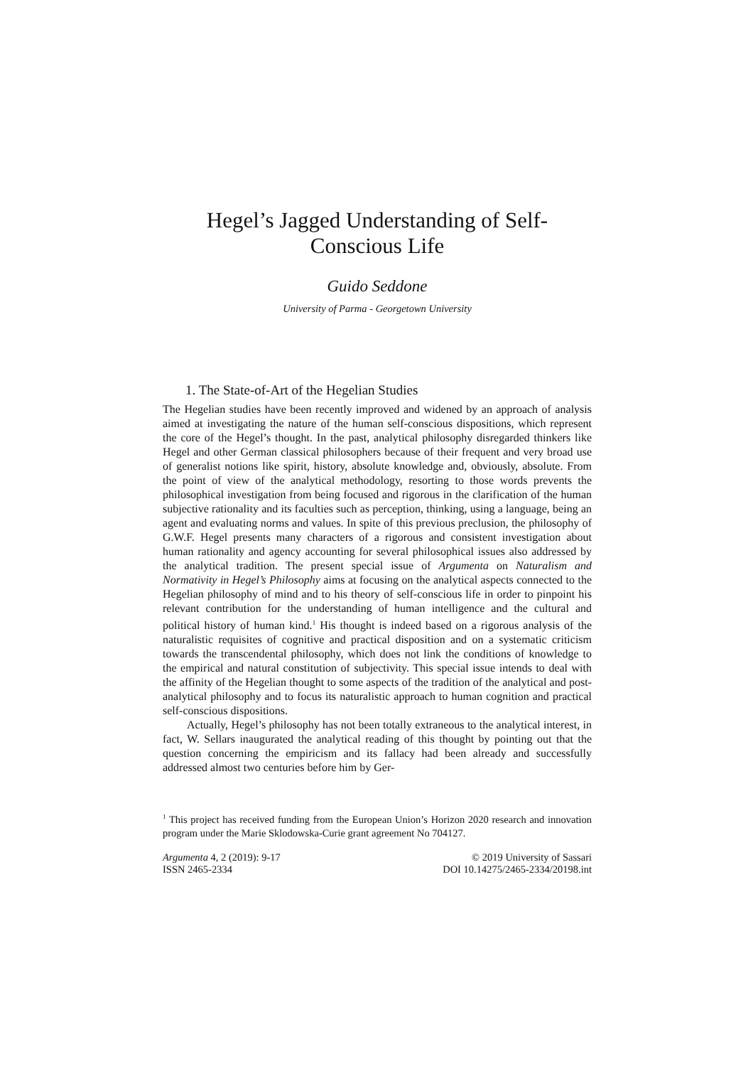Hegel’s Jagged Understanding of Self-
Conscious Life
Guido Seddone
University of Parma - Georgetown University
1. The State-of-Art of the Hegelian Studies
The Hegelian studies have been recently improved and widened by an approach of analysis aimed at investigating the nature of the human self-conscious dispositions, which represent the core of the Hegel’s thought. In the past, analytical philosophy disregarded thinkers like Hegel and other German classical philosophers because of their frequent and very broad use of generalist notions like spirit, history, absolute knowledge and, obviously, absolute. From the point of view of the analytical methodology, resorting to those words prevents the philosophical investigation from being focused and rigorous in the clarification of the human subjective rationality and its faculties such as perception, thinking, using a language, being an agent and evaluating norms and values. In spite of this previous preclusion, the philosophy of G.W.F. Hegel presents many characters of a rigorous and consistent investigation about human rationality and agency accounting for several philosophical issues also addressed by the analytical tradition. The present special issue of Argumenta on Naturalism and Normativity in Hegel’s Philosophy aims at focusing on the analytical aspects connected to the Hegelian philosophy of mind and to his theory of self-conscious life in order to pinpoint his relevant contribution for the understanding of human intelligence and the cultural and political history of human kind.<sup>1</sup> His thought is indeed based on a rigorous analysis of the naturalistic requisites of cognitive and practical disposition and on a systematic criticism towards the transcendental philosophy, which does not link the conditions of knowledge to the empirical and natural constitution of subjectivity. This special issue intends to deal with the affinity of the Hegelian thought to some aspects of the tradition of the analytical and post-analytical philosophy and to focus its naturalistic approach to human cognition and practical self-conscious dispositions.
Actually, Hegel’s philosophy has not been totally extraneous to the analytical interest, in fact, W. Sellars inaugurated the analytical reading of this thought by pointing out that the question concerning the empiricism and its fallacy had been already and successfully addressed almost two centuries before him by Ger-
<sup>1</sup> This project has received funding from the European Union’s Horizon 2020 research and innovation program under the Marie Sklodowska-Curie grant agreement No 704127.
Argumenta 4, 2 (2019): 9-17
ISSN 2465-2334
© 2019 University of Sassari
DOI 10.14275/2465-2334/20198.int